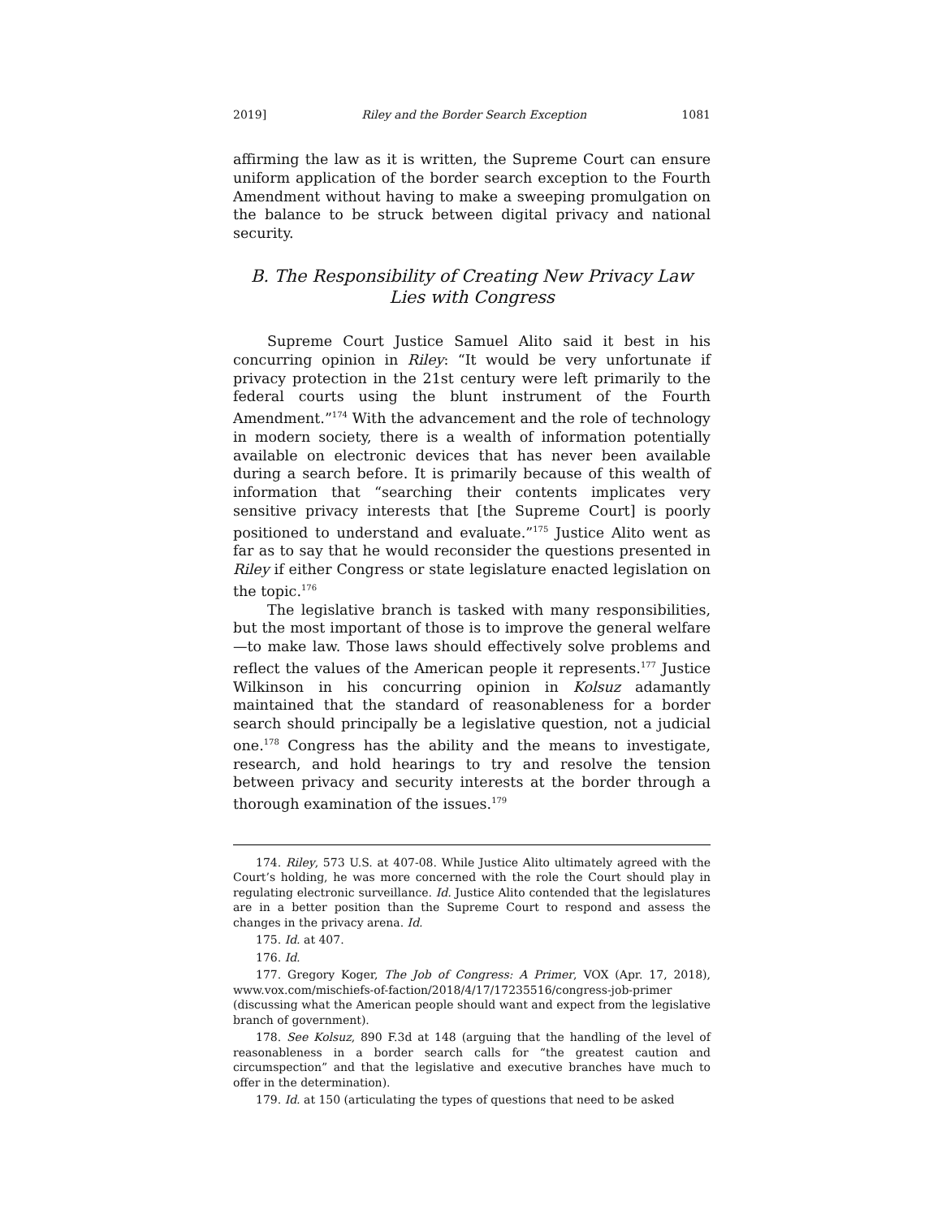2019] Riley and the Border Search Exception 1081
affirming the law as it is written, the Supreme Court can ensure uniform application of the border search exception to the Fourth Amendment without having to make a sweeping promulgation on the balance to be struck between digital privacy and national security.
B. The Responsibility of Creating New Privacy Law
Lies with Congress
Supreme Court Justice Samuel Alito said it best in his concurring opinion in Riley: “It would be very unfortunate if privacy protection in the 21st century were left primarily to the federal courts using the blunt instrument of the Fourth Amendment.”<sup>174</sup> With the advancement and the role of technology in modern society, there is a wealth of information potentially available on electronic devices that has never been available during a search before. It is primarily because of this wealth of information that “searching their contents implicates very sensitive privacy interests that [the Supreme Court] is poorly positioned to understand and evaluate.”<sup>175</sup> Justice Alito went as far as to say that he would reconsider the questions presented in Riley if either Congress or state legislature enacted legislation on the topic.<sup>176</sup>
The legislative branch is tasked with many responsibilities, but the most important of those is to improve the general welfare—to make law. Those laws should effectively solve problems and reflect the values of the American people it represents.<sup>177</sup> Justice Wilkinson in his concurring opinion in Kolsuz adamantly maintained that the standard of reasonableness for a border search should principally be a legislative question, not a judicial one.<sup>178</sup> Congress has the ability and the means to investigate, research, and hold hearings to try and resolve the tension between privacy and security interests at the border through a thorough examination of the issues.<sup>179</sup>
174. Riley, 573 U.S. at 407-08. While Justice Alito ultimately agreed with the Court’s holding, he was more concerned with the role the Court should play in regulating electronic surveillance. Id. Justice Alito contended that the legislatures are in a better position than the Supreme Court to respond and assess the changes in the privacy arena. Id.
175. Id. at 407.
176. Id.
177. Gregory Koger, The Job of Congress: A Primer, VOX (Apr. 17, 2018), www.vox.com/mischiefs-of-faction/2018/4/17/17235516/congress-job-primer (discussing what the American people should want and expect from the legislative branch of government).
178. See Kolsuz, 890 F.3d at 148 (arguing that the handling of the level of reasonableness in a border search calls for “the greatest caution and circumspection” and that the legislative and executive branches have much to offer in the determination).
179. Id. at 150 (articulating the types of questions that need to be asked